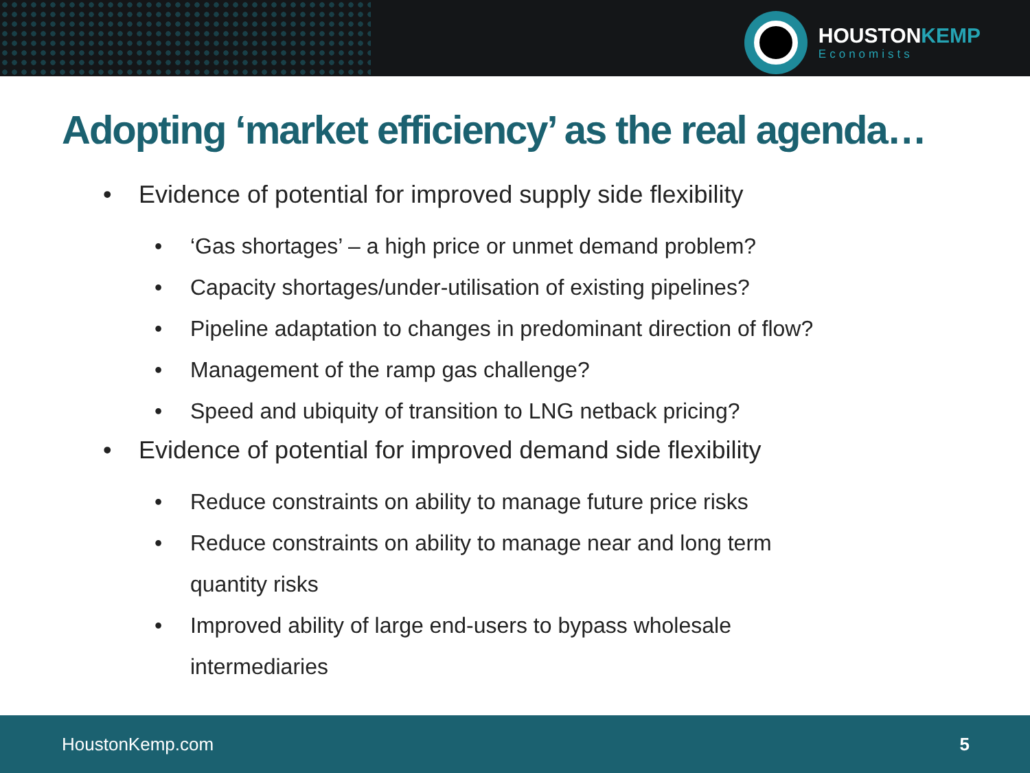HOUSTONKEMP
Economists
Adopting ‘market efficiency’ as the real agenda…
• Evidence of potential for improved supply side flexibility
• ‘Gas shortages’ – a high price or unmet demand problem?
• Capacity shortages/under-utilisation of existing pipelines?
• Pipeline adaptation to changes in predominant direction of flow?
• Management of the ramp gas challenge?
• Speed and ubiquity of transition to LNG netback pricing?
• Evidence of potential for improved demand side flexibility
• Reduce constraints on ability to manage future price risks
• Reduce constraints on ability to manage near and long term
quantity risks
• Improved ability of large end-users to bypass wholesale
intermediaries
HoustonKemp.com 5